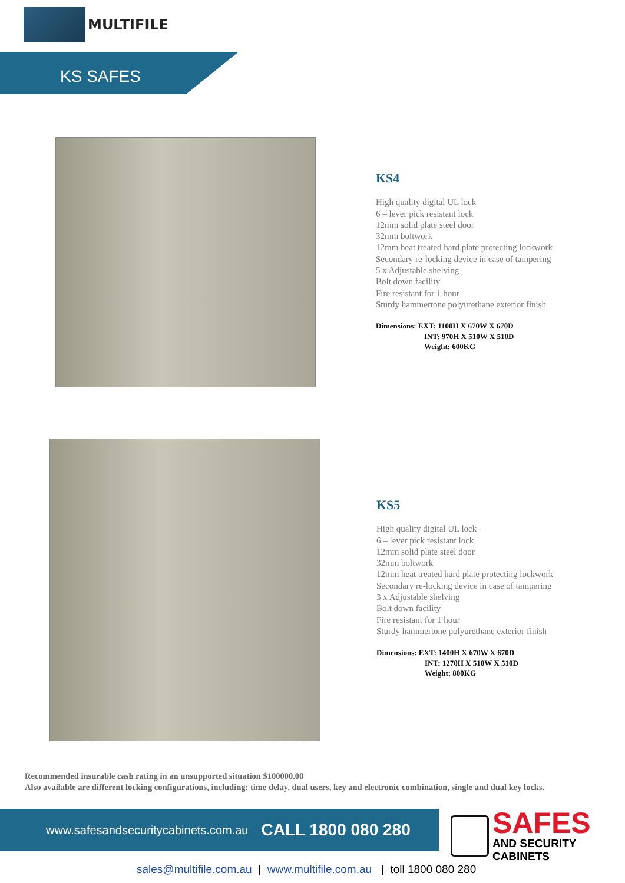MULTIFILE
KS SAFES
KS4
High quality digital UL lock
6 – lever pick resistant lock
12mm solid plate steel door
32mm boltwork
12mm heat treated hard plate protecting lockwork
Secondary re-locking device in case of tampering
5 x Adjustable shelving
Bolt down facility
Fire resistant for 1 hour
Sturdy hammertone polyurethane exterior finish
Dimensions: EXT: 1100H X 670W X 670D
INT: 970H X 510W X 510D
Weight: 600KG
KS5
High quality digital UL lock
6 – lever pick resistant lock
12mm solid plate steel door
32mm boltwork
12mm heat treated hard plate protecting lockwork
Secondary re-locking device in case of tampering
3 x Adjustable shelving
Bolt down facility
Fire resistant for 1 hour
Sturdy hammertone polyurethane exterior finish
Dimensions: EXT: 1400H X 670W X 670D
INT: 1270H X 510W X 510D
Weight: 800KG
Recommended insurable cash rating in an unsupported situation $100000.00
Also available are different locking configurations, including: time delay, dual users, key and electronic combination, single and dual key locks.
www.safesandsecuritycabinets.com.au CALL 1800 080 280
SAFES
AND SECURITY CABINETS
sales@multifile.com.au | www.multifile.com.au | toll 1800 080 280